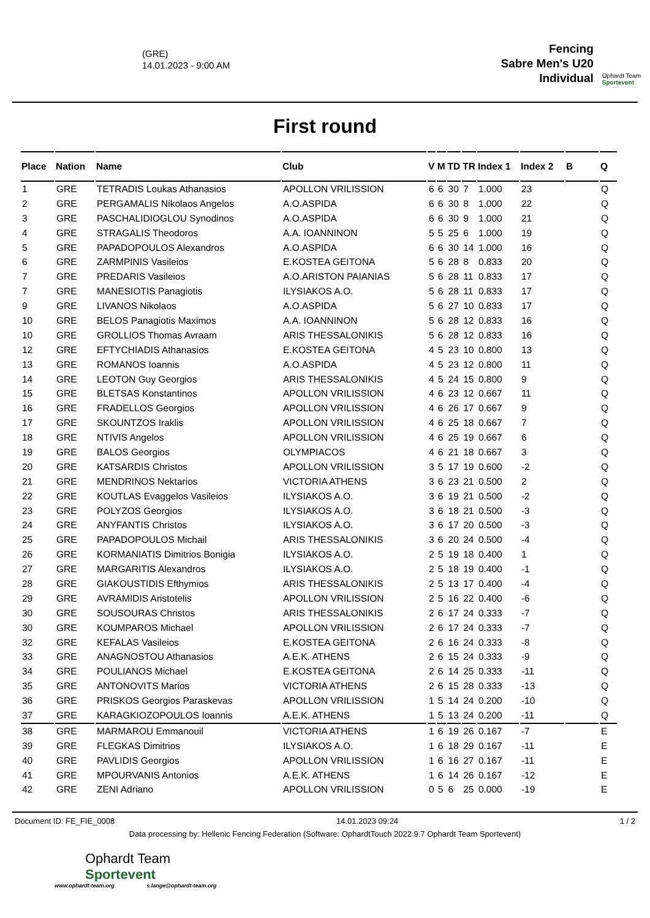(GRE)
14.01.2023 - 9:00 AM
Fencing
Sabre Men's U20
Individual
Ophardt Team
Sportevent
First round
| Place | Nation | Name | Club | V | M | TD | TR | Index 1 | Index 2 | B | Q |
| --- | --- | --- | --- | --- | --- | --- | --- | --- | --- | --- | --- |
| 1 | GRE | TETRADIS Loukas Athanasios | APOLLON VRILISSION | 6 | 6 | 30 | 7 | 1.000 | 23 | | Q |
| 2 | GRE | PERGAMALIS Nikolaos Angelos | A.O.ASPIDA | 6 | 6 | 30 | 8 | 1.000 | 22 | | Q |
| 3 | GRE | PASCHALIDIOGLOU Synodinos | A.O.ASPIDA | 6 | 6 | 30 | 9 | 1.000 | 21 | | Q |
| 4 | GRE | STRAGALIS Theodoros | A.A. IOANNINON | 5 | 5 | 25 | 6 | 1.000 | 19 | | Q |
| 5 | GRE | PAPADOPOULOS Alexandros | A.O.ASPIDA | 6 | 6 | 30 | 14 | 1.000 | 16 | | Q |
| 6 | GRE | ZARMPINIS Vasileios | E.KOSTEA GEITONA | 5 | 6 | 28 | 8 | 0.833 | 20 | | Q |
| 7 | GRE | PREDARIS Vasileios | A.O.ARISTON PAIANIAS | 5 | 6 | 28 | 11 | 0.833 | 17 | | Q |
| 7 | GRE | MANESIOTIS Panagiotis | ILYSIAKOS A.O. | 5 | 6 | 28 | 11 | 0.833 | 17 | | Q |
| 9 | GRE | LIVANOS Nikolaos | A.O.ASPIDA | 5 | 6 | 27 | 10 | 0.833 | 17 | | Q |
| 10 | GRE | BELOS Panagiotis Maximos | A.A. IOANNINON | 5 | 6 | 28 | 12 | 0.833 | 16 | | Q |
| 10 | GRE | GROLLIOS Thomas Avraam | ARIS THESSALONIKIS | 5 | 6 | 28 | 12 | 0.833 | 16 | | Q |
| 12 | GRE | EFTYCHIADIS Athanasios | E.KOSTEA GEITONA | 4 | 5 | 23 | 10 | 0.800 | 13 | | Q |
| 13 | GRE | ROMANOS Ioannis | A.O.ASPIDA | 4 | 5 | 23 | 12 | 0.800 | 11 | | Q |
| 14 | GRE | LEOTON Guy Georgios | ARIS THESSALONIKIS | 4 | 5 | 24 | 15 | 0.800 | 9 | | Q |
| 15 | GRE | BLETSAS Konstantinos | APOLLON VRILISSION | 4 | 6 | 23 | 12 | 0.667 | 11 | | Q |
| 16 | GRE | FRADELLOS Georgios | APOLLON VRILISSION | 4 | 6 | 26 | 17 | 0.667 | 9 | | Q |
| 17 | GRE | SKOUNTZOS Iraklis | APOLLON VRILISSION | 4 | 6 | 25 | 18 | 0.667 | 7 | | Q |
| 18 | GRE | NTIVIS Angelos | APOLLON VRILISSION | 4 | 6 | 25 | 19 | 0.667 | 6 | | Q |
| 19 | GRE | BALOS Georgios | OLYMPIACOS | 4 | 6 | 21 | 18 | 0.667 | 3 | | Q |
| 20 | GRE | KATSARDIS Christos | APOLLON VRILISSION | 3 | 5 | 17 | 19 | 0.600 | -2 | | Q |
| 21 | GRE | MENDRINOS Nektarios | VICTORIA ATHENS | 3 | 6 | 23 | 21 | 0.500 | 2 | | Q |
| 22 | GRE | KOUTLAS Evaggelos Vasileios | ILYSIAKOS A.O. | 3 | 6 | 19 | 21 | 0.500 | -2 | | Q |
| 23 | GRE | POLYZOS Georgios | ILYSIAKOS A.O. | 3 | 6 | 18 | 21 | 0.500 | -3 | | Q |
| 24 | GRE | ANYFANTIS Christos | ILYSIAKOS A.O. | 3 | 6 | 17 | 20 | 0.500 | -3 | | Q |
| 25 | GRE | PAPADOPOULOS Michail | ARIS THESSALONIKIS | 3 | 6 | 20 | 24 | 0.500 | -4 | | Q |
| 26 | GRE | KORMANIATIS Dimitrios Bonigia | ILYSIAKOS A.O. | 2 | 5 | 19 | 18 | 0.400 | 1 | | Q |
| 27 | GRE | MARGARITIS Alexandros | ILYSIAKOS A.O. | 2 | 5 | 18 | 19 | 0.400 | -1 | | Q |
| 28 | GRE | GIAKOUSTIDIS Efthymios | ARIS THESSALONIKIS | 2 | 5 | 13 | 17 | 0.400 | -4 | | Q |
| 29 | GRE | AVRAMIDIS Aristotelis | APOLLON VRILISSION | 2 | 5 | 16 | 22 | 0.400 | -6 | | Q |
| 30 | GRE | SOUSOURAS Christos | ARIS THESSALONIKIS | 2 | 6 | 17 | 24 | 0.333 | -7 | | Q |
| 30 | GRE | KOUMPAROS Michael | APOLLON VRILISSION | 2 | 6 | 17 | 24 | 0.333 | -7 | | Q |
| 32 | GRE | KEFALAS Vasileios | E.KOSTEA GEITONA | 2 | 6 | 16 | 24 | 0.333 | -8 | | Q |
| 33 | GRE | ANAGNOSTOU Athanasios | A.E.K. ATHENS | 2 | 6 | 15 | 24 | 0.333 | -9 | | Q |
| 34 | GRE | POULIANOS Michael | E.KOSTEA GEITONA | 2 | 6 | 14 | 25 | 0.333 | -11 | | Q |
| 35 | GRE | ANTONOVITS Marios | VICTORIA ATHENS | 2 | 6 | 15 | 28 | 0.333 | -13 | | Q |
| 36 | GRE | PRISKOS Georgios Paraskevas | APOLLON VRILISSION | 1 | 5 | 14 | 24 | 0.200 | -10 | | Q |
| 37 | GRE | KARAGKIOZOPOULOS Ioannis | A.E.K. ATHENS | 1 | 5 | 13 | 24 | 0.200 | -11 | | Q |
| 38 | GRE | MARMAROU Emmanouil | VICTORIA ATHENS | 1 | 6 | 19 | 26 | 0.167 | -7 | | E |
| 39 | GRE | FLEGKAS Dimitrios | ILYSIAKOS A.O. | 1 | 6 | 18 | 29 | 0.167 | -11 | | E |
| 40 | GRE | PAVLIDIS Georgios | APOLLON VRILISSION | 1 | 6 | 16 | 27 | 0.167 | -11 | | E |
| 41 | GRE | MPOURVANIS Antonios | A.E.K. ATHENS | 1 | 6 | 14 | 26 | 0.167 | -12 | | E |
| 42 | GRE | ZENI Adriano | APOLLON VRILISSION | 0 | 5 | 6 | 25 | 0.000 | -19 | | E |
Document ID: FE_FIE_0008 14.01.2023 09:24 1 / 2
Data processing by: Hellenic Fencing Federation (Software: OphardtTouch 2022.9.7 Ophardt Team Sportevent)
Ophardt Team
Sportevent
www.ophardt-team.org s.lange@ophardt-team.org